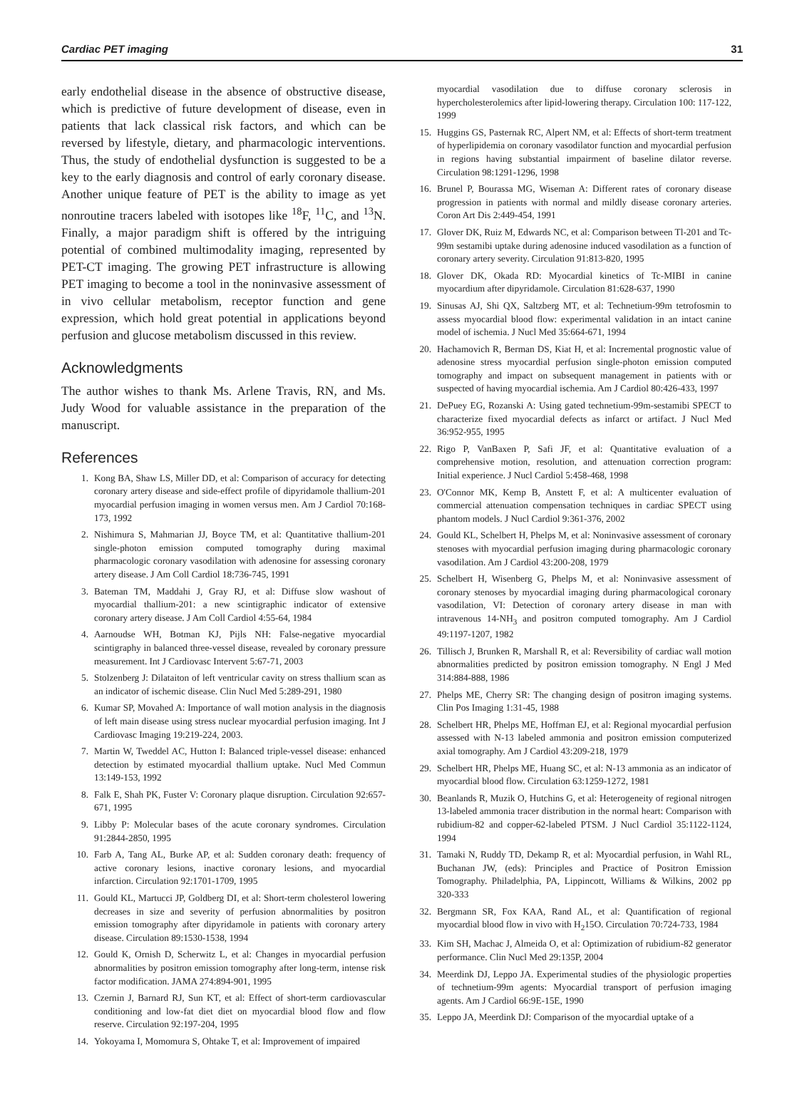Cardiac PET imaging 31
early endothelial disease in the absence of obstructive disease, which is predictive of future development of disease, even in patients that lack classical risk factors, and which can be reversed by lifestyle, dietary, and pharmacologic interventions. Thus, the study of endothelial dysfunction is suggested to be a key to the early diagnosis and control of early coronary disease. Another unique feature of PET is the ability to image as yet nonroutine tracers labeled with isotopes like <sup>18</sup>F, <sup>11</sup>C, and <sup>13</sup>N. Finally, a major paradigm shift is offered by the intriguing potential of combined multimodality imaging, represented by PET-CT imaging. The growing PET infrastructure is allowing PET imaging to become a tool in the noninvasive assessment of in vivo cellular metabolism, receptor function and gene expression, which hold great potential in applications beyond perfusion and glucose metabolism discussed in this review.
Acknowledgments
The author wishes to thank Ms. Arlene Travis, RN, and Ms. Judy Wood for valuable assistance in the preparation of the manuscript.
References
1. Kong BA, Shaw LS, Miller DD, et al: Comparison of accuracy for detecting coronary artery disease and side-effect profile of dipyridamole thallium-201 myocardial perfusion imaging in women versus men. Am J Cardiol 70:168-173, 1992
2. Nishimura S, Mahmarian JJ, Boyce TM, et al: Quantitative thallium-201 single-photon emission computed tomography during maximal pharmacologic coronary vasodilation with adenosine for assessing coronary artery disease. J Am Coll Cardiol 18:736-745, 1991
3. Bateman TM, Maddahi J, Gray RJ, et al: Diffuse slow washout of myocardial thallium-201: a new scintigraphic indicator of extensive coronary artery disease. J Am Coll Cardiol 4:55-64, 1984
4. Aarnoudse WH, Botman KJ, Pijls NH: False-negative myocardial scintigraphy in balanced three-vessel disease, revealed by coronary pressure measurement. Int J Cardiovasc Intervent 5:67-71, 2003
5. Stolzenberg J: Dilataiton of left ventricular cavity on stress thallium scan as an indicator of ischemic disease. Clin Nucl Med 5:289-291, 1980
6. Kumar SP, Movahed A: Importance of wall motion analysis in the diagnosis of left main disease using stress nuclear myocardial perfusion imaging. Int J Cardiovasc Imaging 19:219-224, 2003.
7. Martin W, Tweddel AC, Hutton I: Balanced triple-vessel disease: enhanced detection by estimated myocardial thallium uptake. Nucl Med Commun 13:149-153, 1992
8. Falk E, Shah PK, Fuster V: Coronary plaque disruption. Circulation 92:657-671, 1995
9. Libby P: Molecular bases of the acute coronary syndromes. Circulation 91:2844-2850, 1995
10. Farb A, Tang AL, Burke AP, et al: Sudden coronary death: frequency of active coronary lesions, inactive coronary lesions, and myocardial infarction. Circulation 92:1701-1709, 1995
11. Gould KL, Martucci JP, Goldberg DI, et al: Short-term cholesterol lowering decreases in size and severity of perfusion abnormalities by positron emission tomography after dipyridamole in patients with coronary artery disease. Circulation 89:1530-1538, 1994
12. Gould K, Ornish D, Scherwitz L, et al: Changes in myocardial perfusion abnormalities by positron emission tomography after long-term, intense risk factor modification. JAMA 274:894-901, 1995
13. Czernin J, Barnard RJ, Sun KT, et al: Effect of short-term cardiovascular conditioning and low-fat diet diet on myocardial blood flow and flow reserve. Circulation 92:197-204, 1995
14. Yokoyama I, Momomura S, Ohtake T, et al: Improvement of impaired
myocardial vasodilation due to diffuse coronary sclerosis in hypercholesterolemics after lipid-lowering therapy. Circulation 100: 117-122, 1999
15. Huggins GS, Pasternak RC, Alpert NM, et al: Effects of short-term treatment of hyperlipidemia on coronary vasodilator function and myocardial perfusion in regions having substantial impairment of baseline dilator reverse. Circulation 98:1291-1296, 1998
16. Brunel P, Bourassa MG, Wiseman A: Different rates of coronary disease progression in patients with normal and mildly disease coronary arteries. Coron Art Dis 2:449-454, 1991
17. Glover DK, Ruiz M, Edwards NC, et al: Comparison between Tl-201 and Tc-99m sestamibi uptake during adenosine induced vasodilation as a function of coronary artery severity. Circulation 91:813-820, 1995
18. Glover DK, Okada RD: Myocardial kinetics of Tc-MIBI in canine myocardium after dipyridamole. Circulation 81:628-637, 1990
19. Sinusas AJ, Shi QX, Saltzberg MT, et al: Technetium-99m tetrofosmin to assess myocardial blood flow: experimental validation in an intact canine model of ischemia. J Nucl Med 35:664-671, 1994
20. Hachamovich R, Berman DS, Kiat H, et al: Incremental prognostic value of adenosine stress myocardial perfusion single-photon emission computed tomography and impact on subsequent management in patients with or suspected of having myocardial ischemia. Am J Cardiol 80:426-433, 1997
21. DePuey EG, Rozanski A: Using gated technetium-99m-sestamibi SPECT to characterize fixed myocardial defects as infarct or artifact. J Nucl Med 36:952-955, 1995
22. Rigo P, VanBaxen P, Safi JF, et al: Quantitative evaluation of a comprehensive motion, resolution, and attenuation correction program: Initial experience. J Nucl Cardiol 5:458-468, 1998
23. O'Connor MK, Kemp B, Anstett F, et al: A multicenter evaluation of commercial attenuation compensation techniques in cardiac SPECT using phantom models. J Nucl Cardiol 9:361-376, 2002
24. Gould KL, Schelbert H, Phelps M, et al: Noninvasive assessment of coronary stenoses with myocardial perfusion imaging during pharmacologic coronary vasodilation. Am J Cardiol 43:200-208, 1979
25. Schelbert H, Wisenberg G, Phelps M, et al: Noninvasive assessment of coronary stenoses by myocardial imaging during pharmacological coronary vasodilation, VI: Detection of coronary artery disease in man with intravenous 14-NH<sub>3</sub> and positron computed tomography. Am J Cardiol 49:1197-1207, 1982
26. Tillisch J, Brunken R, Marshall R, et al: Reversibility of cardiac wall motion abnormalities predicted by positron emission tomography. N Engl J Med 314:884-888, 1986
27. Phelps ME, Cherry SR: The changing design of positron imaging systems. Clin Pos Imaging 1:31-45, 1988
28. Schelbert HR, Phelps ME, Hoffman EJ, et al: Regional myocardial perfusion assessed with N-13 labeled ammonia and positron emission computerized axial tomography. Am J Cardiol 43:209-218, 1979
29. Schelbert HR, Phelps ME, Huang SC, et al: N-13 ammonia as an indicator of myocardial blood flow. Circulation 63:1259-1272, 1981
30. Beanlands R, Muzik O, Hutchins G, et al: Heterogeneity of regional nitrogen 13-labeled ammonia tracer distribution in the normal heart: Comparison with rubidium-82 and copper-62-labeled PTSM. J Nucl Cardiol 35:1122-1124, 1994
31. Tamaki N, Ruddy TD, Dekamp R, et al: Myocardial perfusion, in Wahl RL, Buchanan JW, (eds): Principles and Practice of Positron Emission Tomography. Philadelphia, PA, Lippincott, Williams & Wilkins, 2002 pp 320-333
32. Bergmann SR, Fox KAA, Rand AL, et al: Quantification of regional myocardial blood flow in vivo with H<sub>2</sub>15O. Circulation 70:724-733, 1984
33. Kim SH, Machac J, Almeida O, et al: Optimization of rubidium-82 generator performance. Clin Nucl Med 29:135P, 2004
34. Meerdink DJ, Leppo JA. Experimental studies of the physiologic properties of technetium-99m agents: Myocardial transport of perfusion imaging agents. Am J Cardiol 66:9E-15E, 1990
35. Leppo JA, Meerdink DJ: Comparison of the myocardial uptake of a